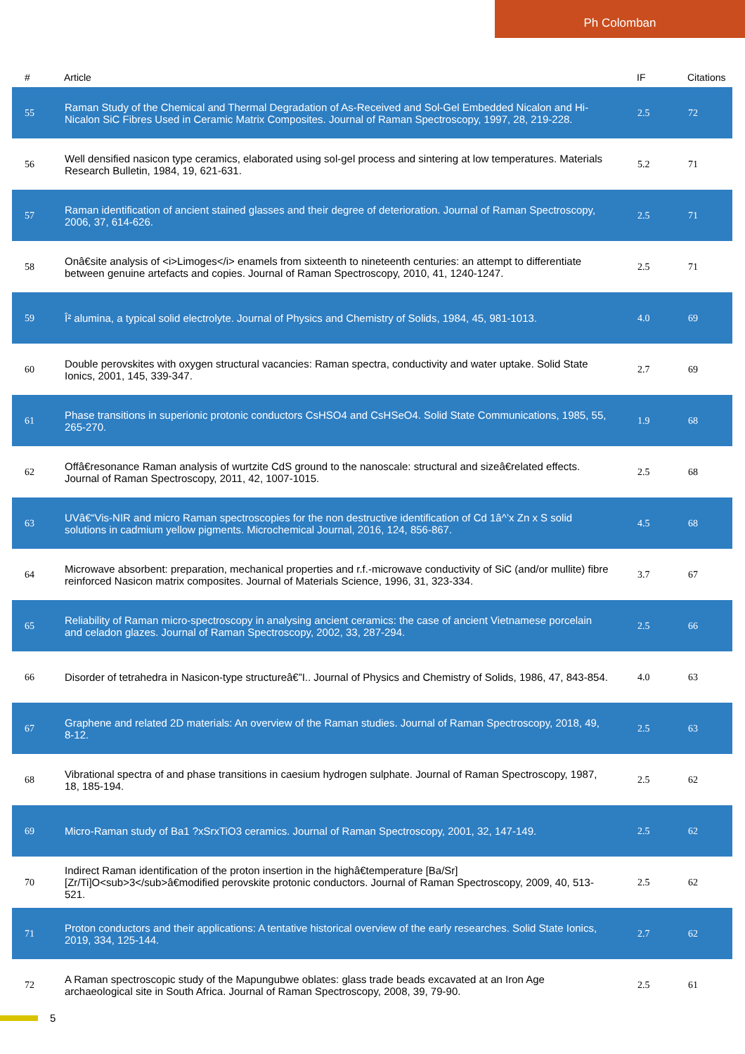Ph Colomban
| # | Article | IF | Citations |
| --- | --- | --- | --- |
| 55 | Raman Study of the Chemical and Thermal Degradation of As-Received and Sol-Gel Embedded Nicalon and Hi-Nicalon SiC Fibres Used in Ceramic Matrix Composites. Journal of Raman Spectroscopy, 1997, 28, 219-228. | 2.5 | 72 |
| 56 | Well densified nasicon type ceramics, elaborated using sol-gel process and sintering at low temperatures. Materials Research Bulletin, 1984, 19, 621-631. | 5.2 | 71 |
| 57 | Raman identification of ancient stained glasses and their degree of deterioration. Journal of Raman Spectroscopy, 2006, 37, 614-626. | 2.5 | 71 |
| 58 | Onâ€site analysis of <i>Limoges</i> enamels from sixteenth to nineteenth centuries: an attempt to differentiate between genuine artefacts and copies. Journal of Raman Spectroscopy, 2010, 41, 1240-1247. | 2.5 | 71 |
| 59 | Î² alumina, a typical solid electrolyte. Journal of Physics and Chemistry of Solids, 1984, 45, 981-1013. | 4.0 | 69 |
| 60 | Double perovskites with oxygen structural vacancies: Raman spectra, conductivity and water uptake. Solid State Ionics, 2001, 145, 339-347. | 2.7 | 69 |
| 61 | Phase transitions in superionic protonic conductors CsHSO4 and CsHSeO4. Solid State Communications, 1985, 55, 265-270. | 1.9 | 68 |
| 62 | Offâ€resonance Raman analysis of wurtzite CdS ground to the nanoscale: structural and sizeâ€related effects. Journal of Raman Spectroscopy, 2011, 42, 1007-1015. | 2.5 | 68 |
| 63 | UVâ€“Vis-NIR and micro Raman spectroscopies for the non destructive identification of Cd 1â^’x Zn x S solid solutions in cadmium yellow pigments. Microchemical Journal, 2016, 124, 856-867. | 4.5 | 68 |
| 64 | Microwave absorbent: preparation, mechanical properties and r.f.-microwave conductivity of SiC (and/or mullite) fibre reinforced Nasicon matrix composites. Journal of Materials Science, 1996, 31, 323-334. | 3.7 | 67 |
| 65 | Reliability of Raman micro-spectroscopy in analysing ancient ceramics: the case of ancient Vietnamese porcelain and celadon glazes. Journal of Raman Spectroscopy, 2002, 33, 287-294. | 2.5 | 66 |
| 66 | Disorder of tetrahedra in Nasicon-type structureâ€”I.. Journal of Physics and Chemistry of Solids, 1986, 47, 843-854. | 4.0 | 63 |
| 67 | Graphene and related 2D materials: An overview of the Raman studies. Journal of Raman Spectroscopy, 2018, 49, 8-12. | 2.5 | 63 |
| 68 | Vibrational spectra of and phase transitions in caesium hydrogen sulphate. Journal of Raman Spectroscopy, 1987, 18, 185-194. | 2.5 | 62 |
| 69 | Micro-Raman study of Ba1 ?xSrxTiO3 ceramics. Journal of Raman Spectroscopy, 2001, 32, 147-149. | 2.5 | 62 |
| 70 | Indirect Raman identification of the proton insertion in the highâ€temperature [Ba/Sr][Zr/Ti]O<sub>3</sub>â€modified perovskite protonic conductors. Journal of Raman Spectroscopy, 2009, 40, 513-521. | 2.5 | 62 |
| 71 | Proton conductors and their applications: A tentative historical overview of the early researches. Solid State Ionics, 2019, 334, 125-144. | 2.7 | 62 |
| 72 | A Raman spectroscopic study of the Mapungubwe oblates: glass trade beads excavated at an Iron Age archaeological site in South Africa. Journal of Raman Spectroscopy, 2008, 39, 79-90. | 2.5 | 61 |
5